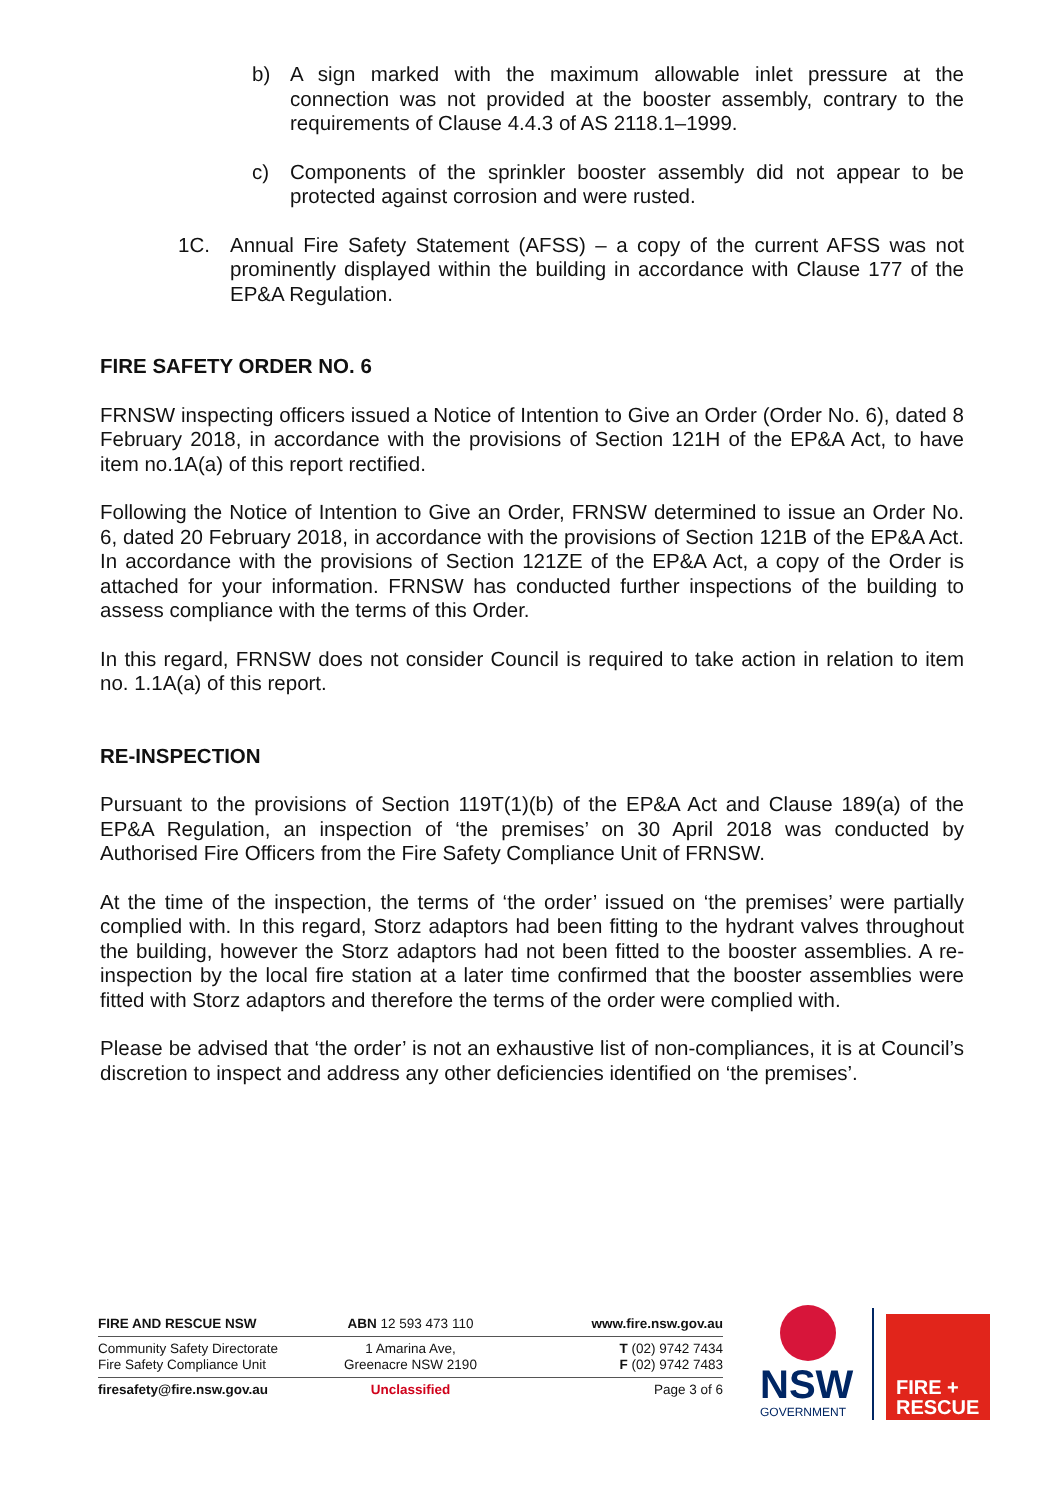b) A sign marked with the maximum allowable inlet pressure at the connection was not provided at the booster assembly, contrary to the requirements of Clause 4.4.3 of AS 2118.1–1999.
c) Components of the sprinkler booster assembly did not appear to be protected against corrosion and were rusted.
1C. Annual Fire Safety Statement (AFSS) – a copy of the current AFSS was not prominently displayed within the building in accordance with Clause 177 of the EP&A Regulation.
FIRE SAFETY ORDER NO. 6
FRNSW inspecting officers issued a Notice of Intention to Give an Order (Order No. 6), dated 8 February 2018, in accordance with the provisions of Section 121H of the EP&A Act, to have item no.1A(a) of this report rectified.
Following the Notice of Intention to Give an Order, FRNSW determined to issue an Order No. 6, dated 20 February 2018, in accordance with the provisions of Section 121B of the EP&A Act. In accordance with the provisions of Section 121ZE of the EP&A Act, a copy of the Order is attached for your information. FRNSW has conducted further inspections of the building to assess compliance with the terms of this Order.
In this regard, FRNSW does not consider Council is required to take action in relation to item no. 1.1A(a) of this report.
RE-INSPECTION
Pursuant to the provisions of Section 119T(1)(b) of the EP&A Act and Clause 189(a) of the EP&A Regulation, an inspection of ‘the premises’ on 30 April 2018 was conducted by Authorised Fire Officers from the Fire Safety Compliance Unit of FRNSW.
At the time of the inspection, the terms of ‘the order’ issued on ‘the premises’ were partially complied with. In this regard, Storz adaptors had been fitting to the hydrant valves throughout the building, however the Storz adaptors had not been fitted to the booster assemblies. A re-inspection by the local fire station at a later time confirmed that the booster assemblies were fitted with Storz adaptors and therefore the terms of the order were complied with.
Please be advised that ‘the order’ is not an exhaustive list of non-compliances, it is at Council’s discretion to inspect and address any other deficiencies identified on ‘the premises’.
FIRE AND RESCUE NSW ABN 12 593 473 110 www.fire.nsw.gov.au
Community Safety Directorate
Fire Safety Compliance Unit
1 Amarina Ave,
Greenacre NSW 2190
T (02) 9742 7434
F (02) 9742 7483
firesafety@fire.nsw.gov.au Unclassified Page 3 of 6
NSW
GOVERNMENT
FIRE +
RESCUE